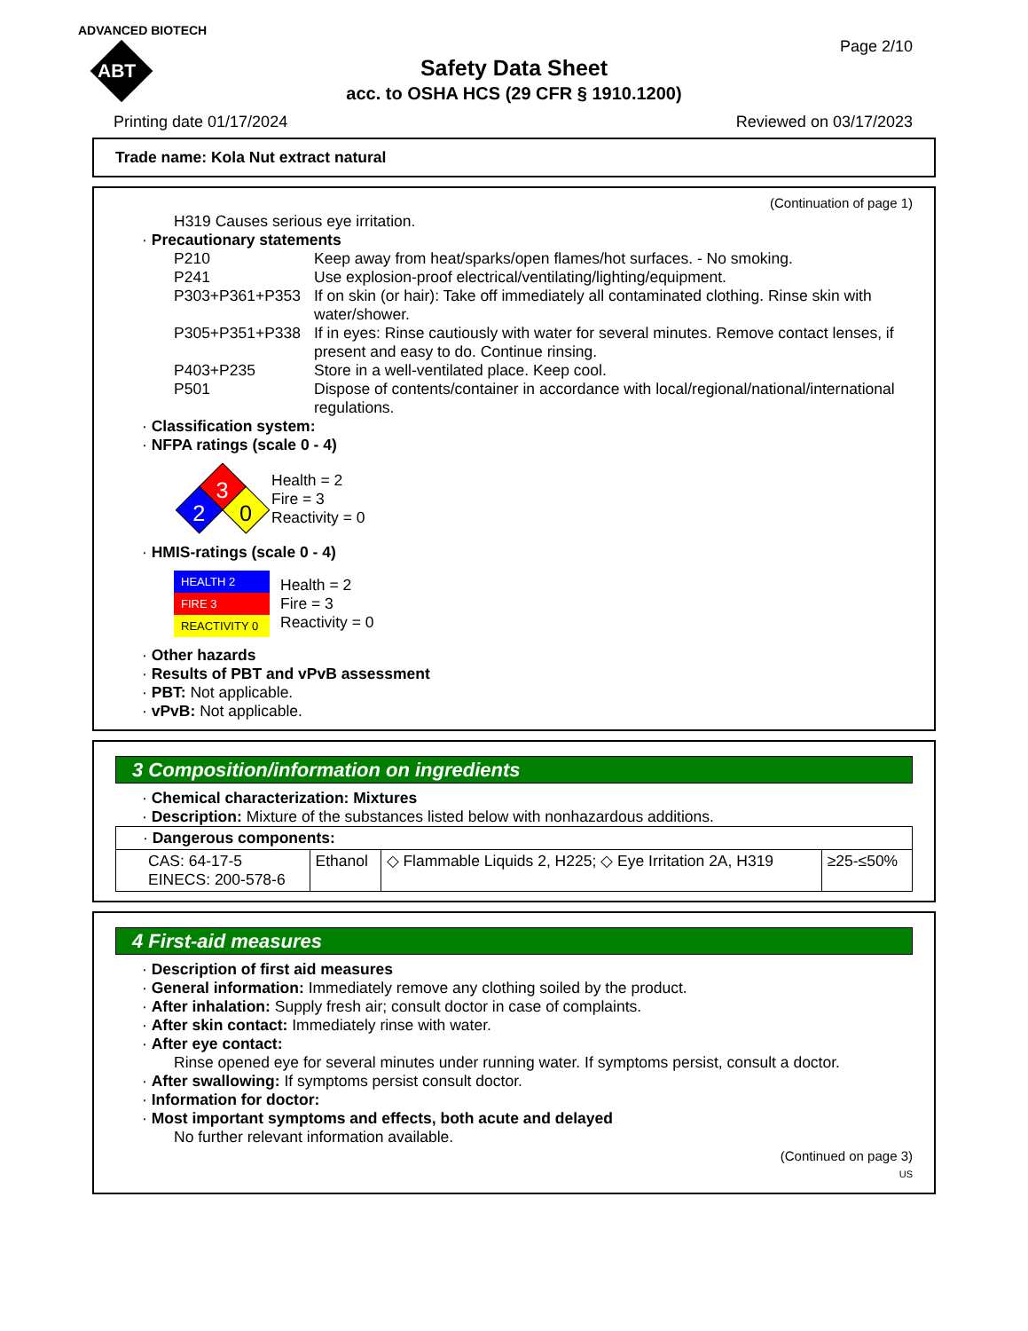ADVANCED BIOTECH
ABT
Page 2/10
Safety Data Sheet
acc. to OSHA HCS (29 CFR § 1910.1200)
Printing date 01/17/2024 Reviewed on 03/17/2023
Trade name: Kola Nut extract natural
(Continuation of page 1)
H319 Causes serious eye irritation.
· Precautionary statements
P210 Keep away from heat/sparks/open flames/hot surfaces. - No smoking.
P241 Use explosion-proof electrical/ventilating/lighting/equipment.
P303+P361+P353 If on skin (or hair): Take off immediately all contaminated clothing. Rinse skin with water/shower.
P305+P351+P338 If in eyes: Rinse cautiously with water for several minutes. Remove contact lenses, if present and easy to do. Continue rinsing.
P403+P235 Store in a well-ventilated place. Keep cool.
P501 Dispose of contents/container in accordance with local/regional/national/international regulations.
· Classification system:
· NFPA ratings (scale 0 - 4)
3
2
0
Health = 2
Fire = 3
Reactivity = 0
· HMIS-ratings (scale 0 - 4)
| HEALTH 2 |
| FIRE 3 |
| REACTIVITY 0 |
Health = 2
Fire = 3
Reactivity = 0
· Other hazards
· Results of PBT and vPvB assessment
· PBT: Not applicable.
· vPvB: Not applicable.
3 Composition/information on ingredients
· Chemical characterization: Mixtures
· Description: Mixture of the substances listed below with nonhazardous additions.
| · Dangerous components: | | | |
| CAS: 64-17-5 EINECS: 200-578-6 | Ethanol | ◇ Flammable Liquids 2, H225; ◇ Eye Irritation 2A, H319 | ≥25-≤50% |
4 First-aid measures
· Description of first aid measures
· General information: Immediately remove any clothing soiled by the product.
· After inhalation: Supply fresh air; consult doctor in case of complaints.
· After skin contact: Immediately rinse with water.
· After eye contact:
Rinse opened eye for several minutes under running water. If symptoms persist, consult a doctor.
· After swallowing: If symptoms persist consult doctor.
· Information for doctor:
· Most important symptoms and effects, both acute and delayed
No further relevant information available.
(Continued on page 3)
US